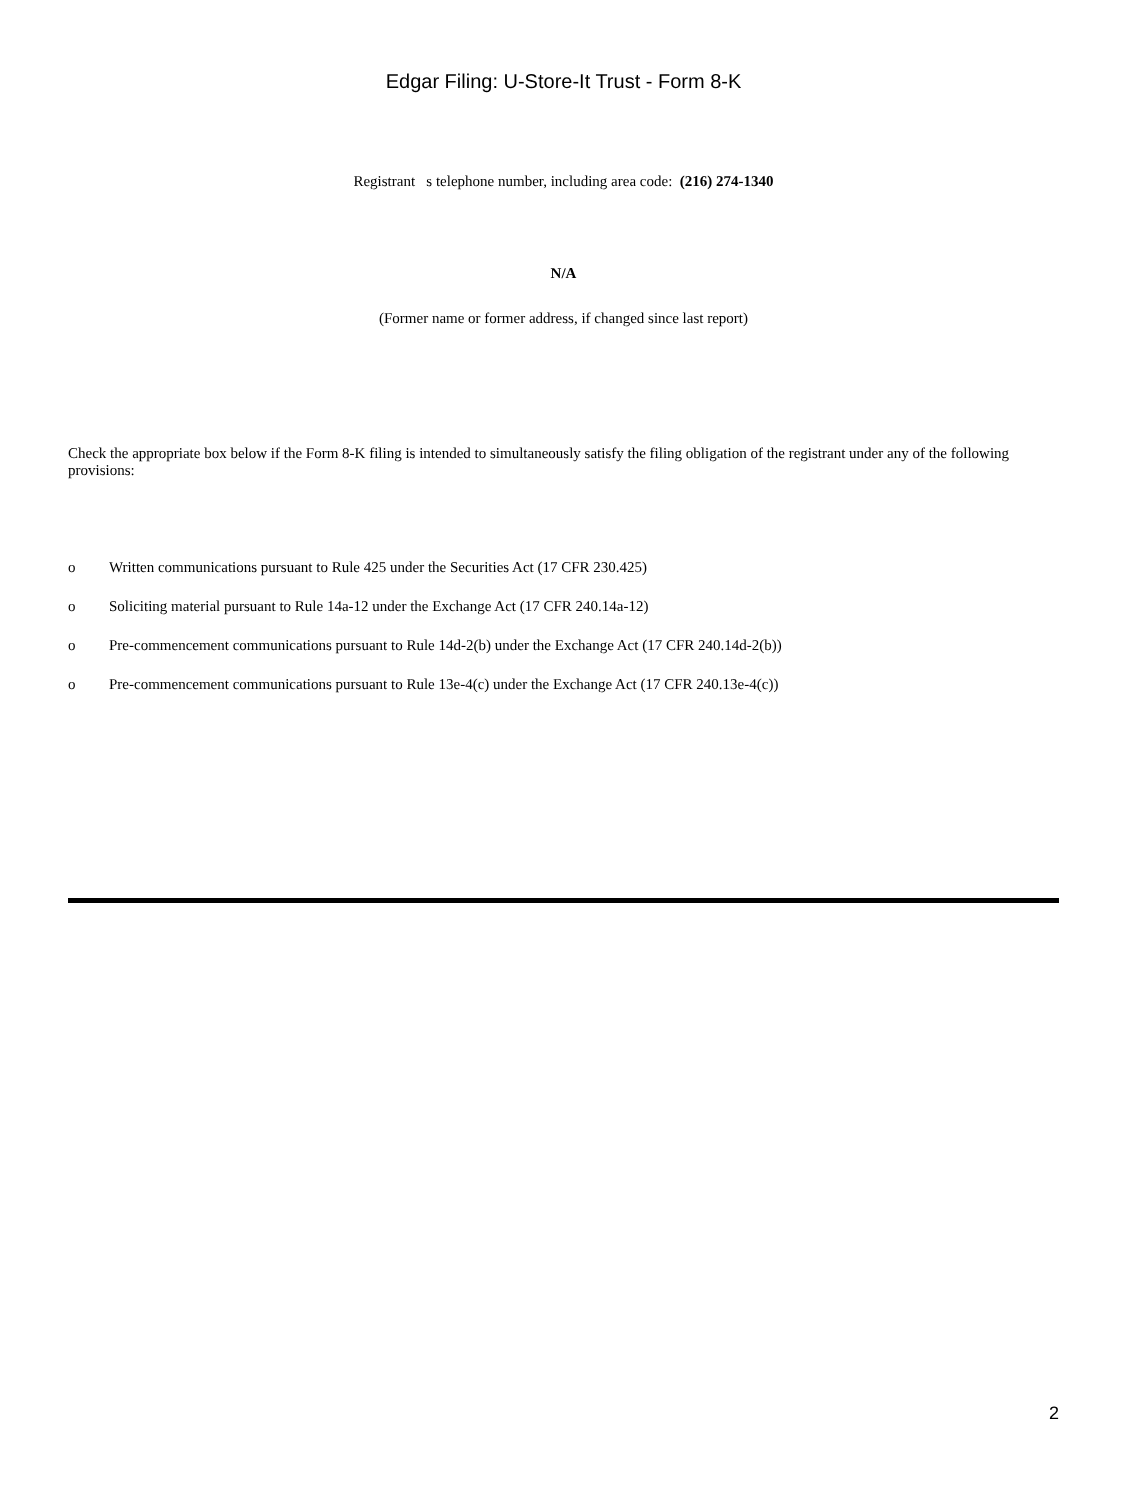Edgar Filing: U-Store-It Trust - Form 8-K
Registrant s telephone number, including area code: (216) 274-1340
N/A
(Former name or former address, if changed since last report)
Check the appropriate box below if the Form 8-K filing is intended to simultaneously satisfy the filing obligation of the registrant under any of the following provisions:
o Written communications pursuant to Rule 425 under the Securities Act (17 CFR 230.425)
o Soliciting material pursuant to Rule 14a-12 under the Exchange Act (17 CFR 240.14a-12)
o Pre-commencement communications pursuant to Rule 14d-2(b) under the Exchange Act (17 CFR 240.14d-2(b))
o Pre-commencement communications pursuant to Rule 13e-4(c) under the Exchange Act (17 CFR 240.13e-4(c))
2